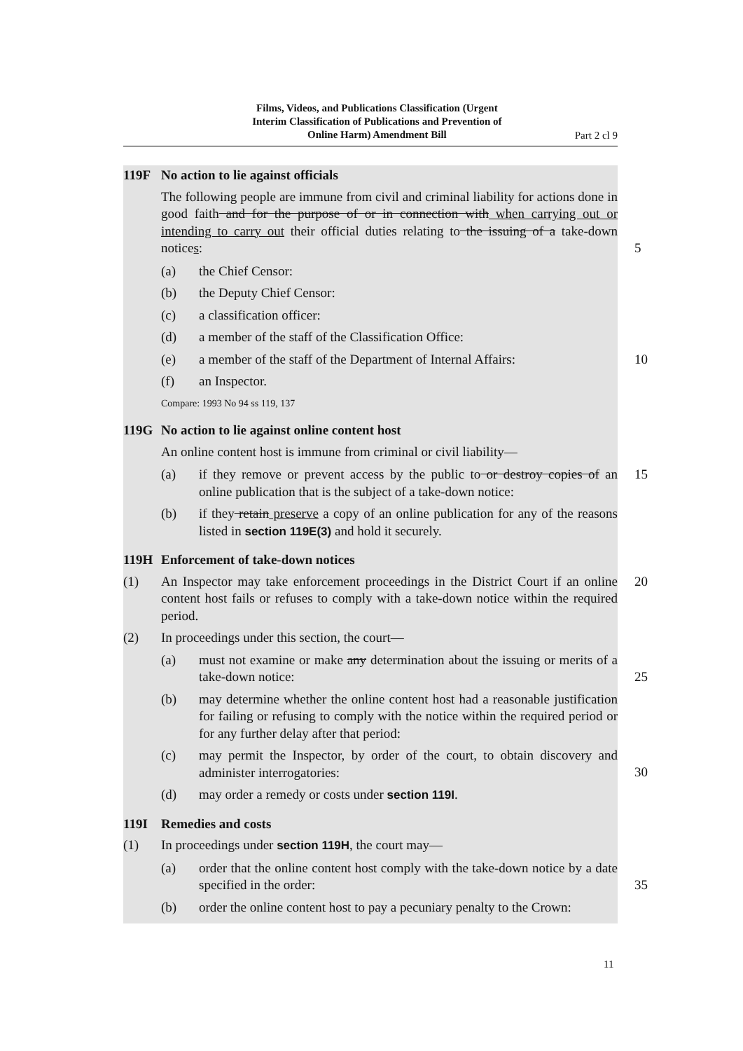Films, Videos, and Publications Classification (Urgent
Interim Classification of Publications and Prevention of
Online Harm) Amendment Bill
Part 2 cl 9
119F No action to lie against officials
The following people are immune from civil and criminal liability for actions done in good faith and for the purpose of or in connection with when carrying out or intending to carry out their official duties relating to the issuing of a take-down notices:
5
(a) the Chief Censor:
(b) the Deputy Chief Censor:
(c) a classification officer:
(d) a member of the staff of the Classification Office:
(e) a member of the staff of the Department of Internal Affairs: 10
(f) an Inspector.
Compare: 1993 No 94 ss 119, 137
119G No action to lie against online content host
An online content host is immune from criminal or civil liability—
(a) if they remove or prevent access by the public to or destroy copies of an online publication that is the subject of a take-down notice: 15
(b) if they retain preserve a copy of an online publication for any of the reasons listed in section 119E(3) and hold it securely.
119H Enforcement of take-down notices
(1) An Inspector may take enforcement proceedings in the District Court if an online content host fails or refuses to comply with a take-down notice within the required period. 20
(2) In proceedings under this section, the court—
(a) must not examine or make any determination about the issuing or merits of a take-down notice:
25
(b) may determine whether the online content host had a reasonable justification for failing or refusing to comply with the notice within the required period or for any further delay after that period:
(c) may permit the Inspector, by order of the court, to obtain discovery and administer interrogatories:
30
(d) may order a remedy or costs under section 119I.
119I Remedies and costs
(1) In proceedings under section 119H, the court may—
(a) order that the online content host comply with the take-down notice by a date specified in the order:
35
(b) order the online content host to pay a pecuniary penalty to the Crown:
11